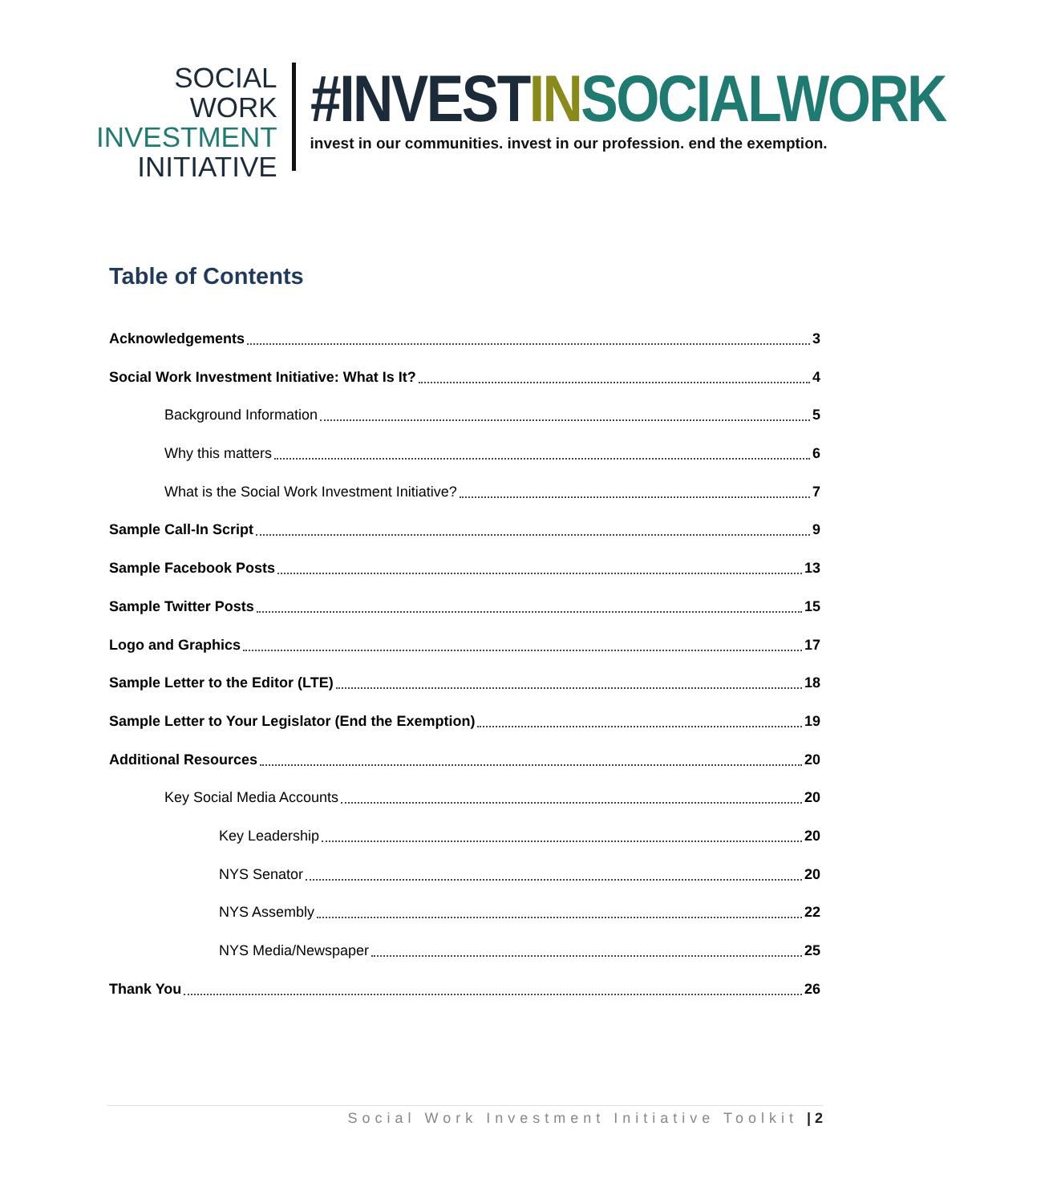SOCIAL WORK
INVESTMENT
INITIATIVE
#INVEST IN SOCIALWORK
invest in our communities. invest in our profession. end the exemption.
Table of Contents
Acknowledgements 3
Social Work Investment Initiative: What Is It? 4
Background Information 5
Why this matters 6
What is the Social Work Investment Initiative? 7
Sample Call-In Script 9
Sample Facebook Posts 13
Sample Twitter Posts 15
Logo and Graphics 17
Sample Letter to the Editor (LTE) 18
Sample Letter to Your Legislator (End the Exemption) 19
Additional Resources 20
Key Social Media Accounts 20
Key Leadership 20
NYS Senator 20
NYS Assembly 22
NYS Media/Newspaper 25
Thank You 26
Social Work Investment Initiative Toolkit | 2